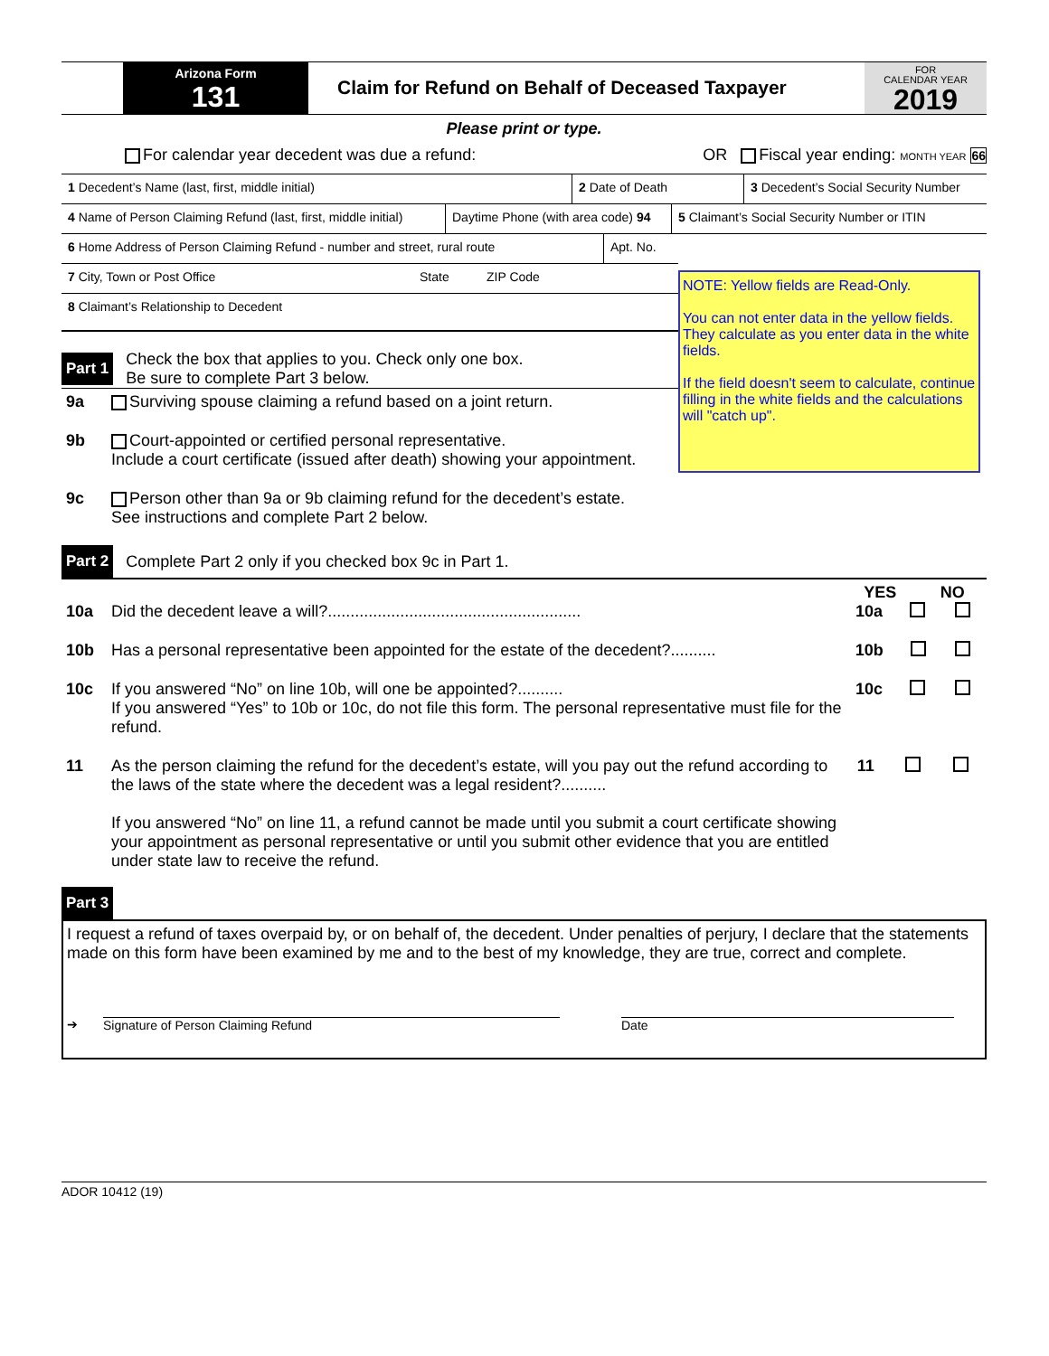Arizona Form
131
Claim for Refund on Behalf of Deceased Taxpayer
FOR
CALENDAR YEAR
2019
Please print or type.
For calendar year decedent was due a refund: OR Fiscal year ending: MONTH YEAR 66
1 Decedent’s Name (last, first, middle initial) 2 Date of Death 3 Decedent’s Social Security Number
4 Name of Person Claiming Refund (last, first, middle initial)
Daytime Phone (with area code) 94
5 Claimant’s Social Security Number or ITIN
6 Home Address of Person Claiming Refund - number and street, rural route
Apt. No.
7 City, Town or Post Office State ZIP Code
8 Claimant’s Relationship to Decedent
Part 1 Check the box that applies to you. Check only one box.
Be sure to complete Part 3 below.
9a Surviving spouse claiming a refund based on a joint return.
9b Court-appointed or certified personal representative.
Include a court certificate (issued after death) showing your appointment.
9c Person other than 9a or 9b claiming refund for the decedent’s estate.
See instructions and complete Part 2 below.
Part 2 Complete Part 2 only if you checked box 9c in Part 1.
YES NO
10a Did the decedent leave a will?........................................................ 10a
10b Has a personal representative been appointed for the estate of the decedent?.......... 10b
10c If you answered “No” on line 10b, will one be appointed?..........
If you answered “Yes” to 10b or 10c, do not file this form. The personal representative must file for the refund. 10c
11 As the person claiming the refund for the decedent’s estate, will you pay out the refund according to the laws of the state where the decedent was a legal resident?..........
If you answered “No” on line 11, a refund cannot be made until you submit a court certificate showing your appointment as personal representative or until you submit other evidence that you are entitled under state law to receive the refund. 11
Part 3
I request a refund of taxes overpaid by, or on behalf of, the decedent. Under penalties of perjury, I declare that the statements made on this form have been examined by me and to the best of my knowledge, they are true, correct and complete.
➔ Signature of Person Claiming Refund Date
ADOR 10412 (19)
NOTE: Yellow fields are Read-Only.
You can not enter data in the yellow fields. They calculate as you enter data in the white fields.
If the field doesn't seem to calculate, continue filling in the white fields and the calculations will "catch up".